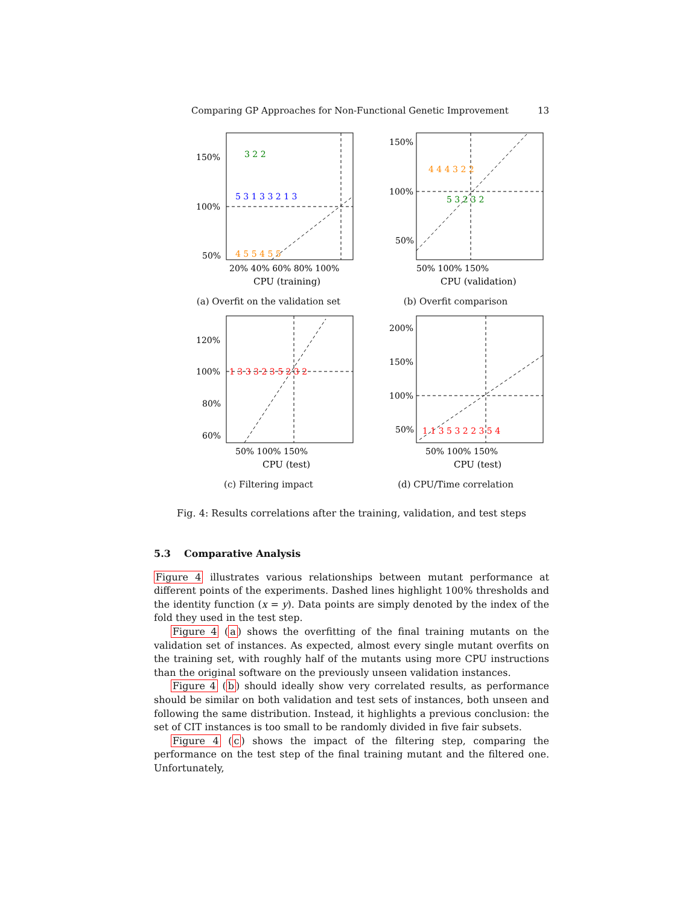Comparing GP Approaches for Non-Functional Genetic Improvement 13
150%
100%
50%
20% 40% 60% 80% 100%
CPU (training)
3 2 2
5 3 1 3 3 2 1 3
4 5 5 4 5 5
(a) Overfit on the validation set
150%
100%
50%
50% 100% 150%
CPU (validation)
4 4 4 3 2 2
5 3 2 3 2
(b) Overfit comparison
120%
100%
80%
60%
50% 100% 150%
CPU (test)
1 3 3 3 2 3 5 2 3 2
(c) Filtering impact
200%
150%
100%
50%
50% 100% 150%
CPU (test)
1 1 3 5 3 2 2 3 5 4
(d) CPU/Time correlation
Fig. 4: Results correlations after the training, validation, and test steps
5.3 Comparative Analysis
Figure 4 illustrates various relationships between mutant performance at different points of the experiments. Dashed lines highlight 100% thresholds and the identity function (x = y). Data points are simply denoted by the index of the fold they used in the test step.
Figure 4 (a) shows the overfitting of the final training mutants on the validation set of instances. As expected, almost every single mutant overfits on the training set, with roughly half of the mutants using more CPU instructions than the original software on the previously unseen validation instances.
Figure 4 (b) should ideally show very correlated results, as performance should be similar on both validation and test sets of instances, both unseen and following the same distribution. Instead, it highlights a previous conclusion: the set of CIT instances is too small to be randomly divided in five fair subsets.
Figure 4 (c) shows the impact of the filtering step, comparing the performance on the test step of the final training mutant and the filtered one. Unfortunately,